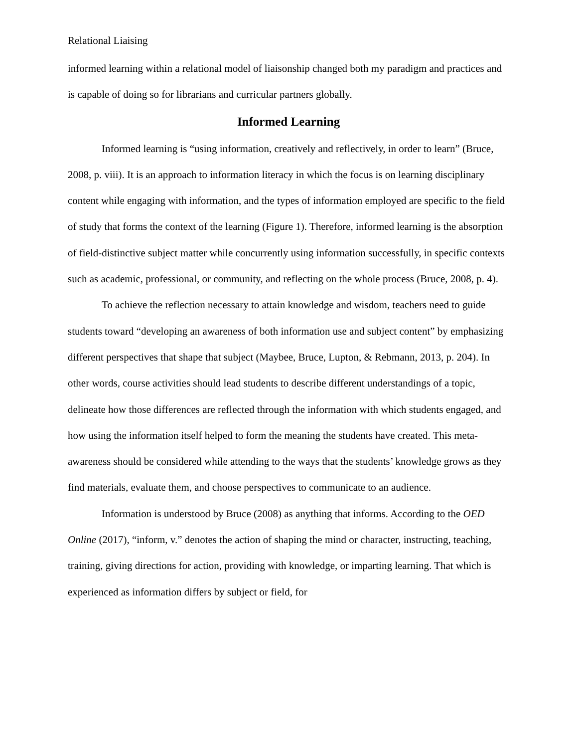Relational Liaising
informed learning within a relational model of liaisonship changed both my paradigm and practices and is capable of doing so for librarians and curricular partners globally.
Informed Learning
Informed learning is “using information, creatively and reflectively, in order to learn” (Bruce, 2008, p. viii). It is an approach to information literacy in which the focus is on learning disciplinary content while engaging with information, and the types of information employed are specific to the field of study that forms the context of the learning (Figure 1). Therefore, informed learning is the absorption of field-distinctive subject matter while concurrently using information successfully, in specific contexts such as academic, professional, or community, and reflecting on the whole process (Bruce, 2008, p. 4).
To achieve the reflection necessary to attain knowledge and wisdom, teachers need to guide students toward “developing an awareness of both information use and subject content” by emphasizing different perspectives that shape that subject (Maybee, Bruce, Lupton, & Rebmann, 2013, p. 204). In other words, course activities should lead students to describe different understandings of a topic, delineate how those differences are reflected through the information with which students engaged, and how using the information itself helped to form the meaning the students have created. This meta-awareness should be considered while attending to the ways that the students’ knowledge grows as they find materials, evaluate them, and choose perspectives to communicate to an audience.
Information is understood by Bruce (2008) as anything that informs. According to the OED Online (2017), “inform, v.” denotes the action of shaping the mind or character, instructing, teaching, training, giving directions for action, providing with knowledge, or imparting learning. That which is experienced as information differs by subject or field, for